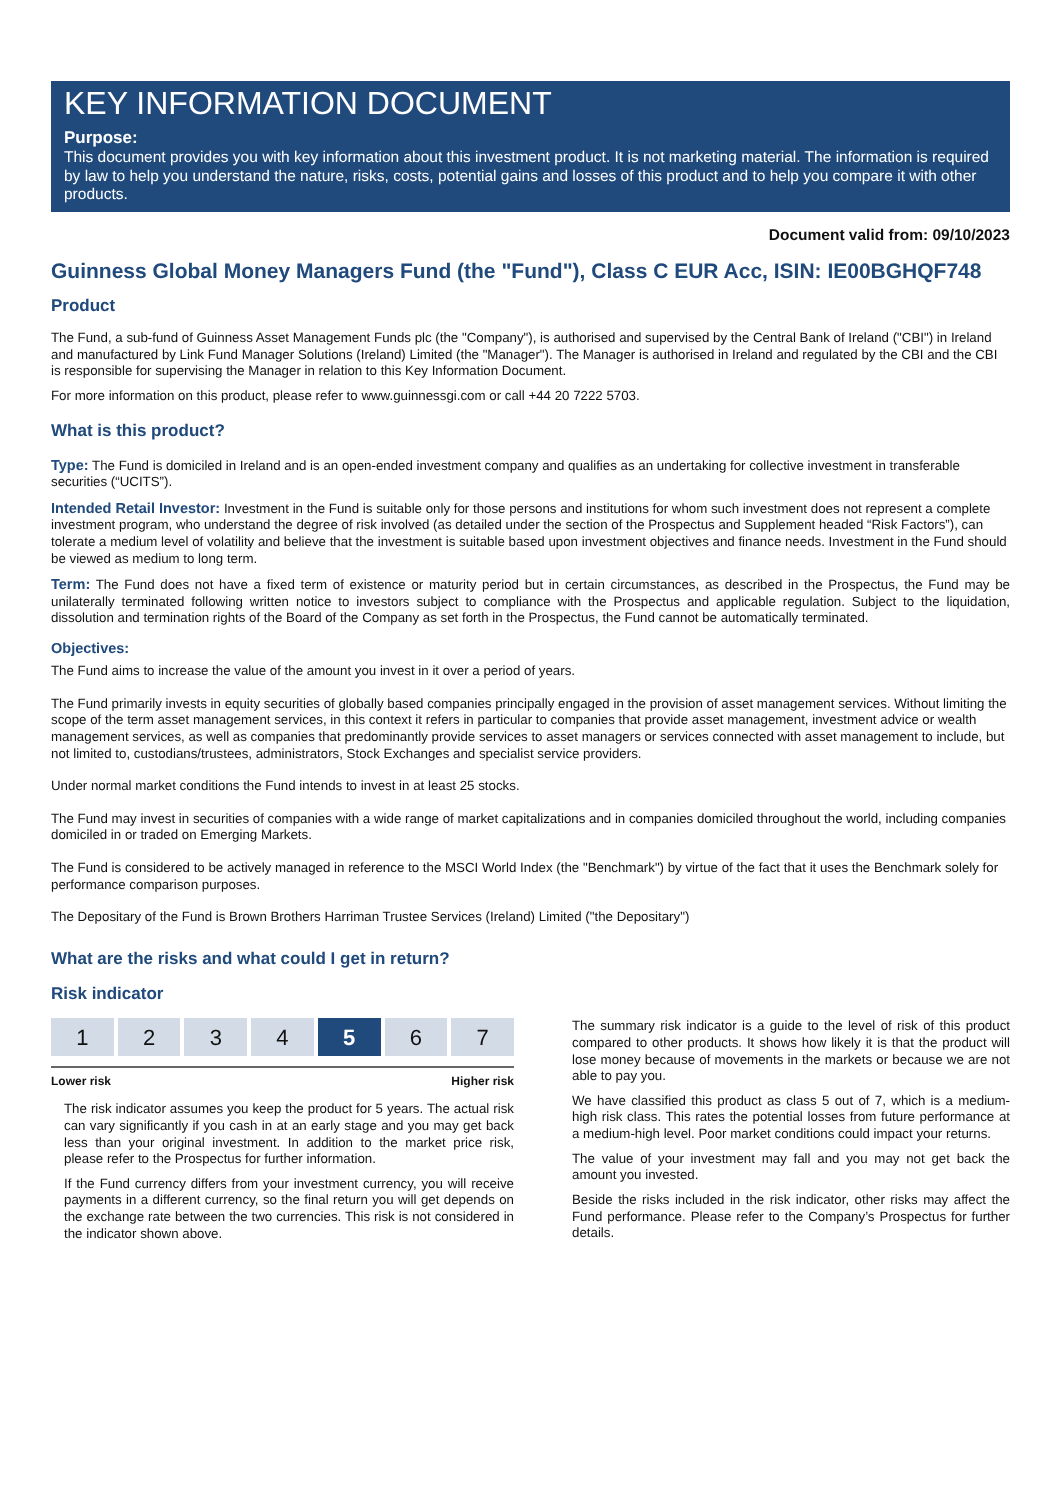KEY INFORMATION DOCUMENT
Purpose:
This document provides you with key information about this investment product. It is not marketing material. The information is required by law to help you understand the nature, risks, costs, potential gains and losses of this product and to help you compare it with other products.
Document valid from: 09/10/2023
Guinness Global Money Managers Fund (the "Fund"), Class C EUR Acc, ISIN: IE00BGHQF748
Product
The Fund, a sub-fund of Guinness Asset Management Funds plc (the "Company"), is authorised and supervised by the Central Bank of Ireland ("CBI") in Ireland and manufactured by Link Fund Manager Solutions (Ireland) Limited (the "Manager"). The Manager is authorised in Ireland and regulated by the CBI and the CBI is responsible for supervising the Manager in relation to this Key Information Document.
For more information on this product, please refer to www.guinnessgi.com or call +44 20 7222 5703.
What is this product?
Type: The Fund is domiciled in Ireland and is an open-ended investment company and qualifies as an undertaking for collective investment in transferable securities (“UCITS”).
Intended Retail Investor: Investment in the Fund is suitable only for those persons and institutions for whom such investment does not represent a complete investment program, who understand the degree of risk involved (as detailed under the section of the Prospectus and Supplement headed “Risk Factors”), can tolerate a medium level of volatility and believe that the investment is suitable based upon investment objectives and finance needs. Investment in the Fund should be viewed as medium to long term.
Term: The Fund does not have a fixed term of existence or maturity period but in certain circumstances, as described in the Prospectus, the Fund may be unilaterally terminated following written notice to investors subject to compliance with the Prospectus and applicable regulation. Subject to the liquidation, dissolution and termination rights of the Board of the Company as set forth in the Prospectus, the Fund cannot be automatically terminated.
Objectives:
The Fund aims to increase the value of the amount you invest in it over a period of years.
The Fund primarily invests in equity securities of globally based companies principally engaged in the provision of asset management services. Without limiting the scope of the term asset management services, in this context it refers in particular to companies that provide asset management, investment advice or wealth management services, as well as companies that predominantly provide services to asset managers or services connected with asset management to include, but not limited to, custodians/trustees, administrators, Stock Exchanges and specialist service providers.
Under normal market conditions the Fund intends to invest in at least 25 stocks.
The Fund may invest in securities of companies with a wide range of market capitalizations and in companies domiciled throughout the world, including companies domiciled in or traded on Emerging Markets.
The Fund is considered to be actively managed in reference to the MSCI World Index (the "Benchmark") by virtue of the fact that it uses the Benchmark solely for performance comparison purposes.
The Depositary of the Fund is Brown Brothers Harriman Trustee Services (Ireland) Limited ("the Depositary")
What are the risks and what could I get in return?
Risk indicator
| 1 | 2 | 3 | 4 | 5 | 6 | 7 |
Lower risk Higher risk
The risk indicator assumes you keep the product for 5 years. The actual risk can vary significantly if you cash in at an early stage and you may get back less than your original investment. In addition to the market price risk, please refer to the Prospectus for further information.
If the Fund currency differs from your investment currency, you will receive payments in a different currency, so the final return you will get depends on the exchange rate between the two currencies. This risk is not considered in the indicator shown above.
The summary risk indicator is a guide to the level of risk of this product compared to other products. It shows how likely it is that the product will lose money because of movements in the markets or because we are not able to pay you.
We have classified this product as class 5 out of 7, which is a medium-high risk class. This rates the potential losses from future performance at a medium-high level. Poor market conditions could impact your returns.
The value of your investment may fall and you may not get back the amount you invested.
Beside the risks included in the risk indicator, other risks may affect the Fund performance. Please refer to the Company’s Prospectus for further details.